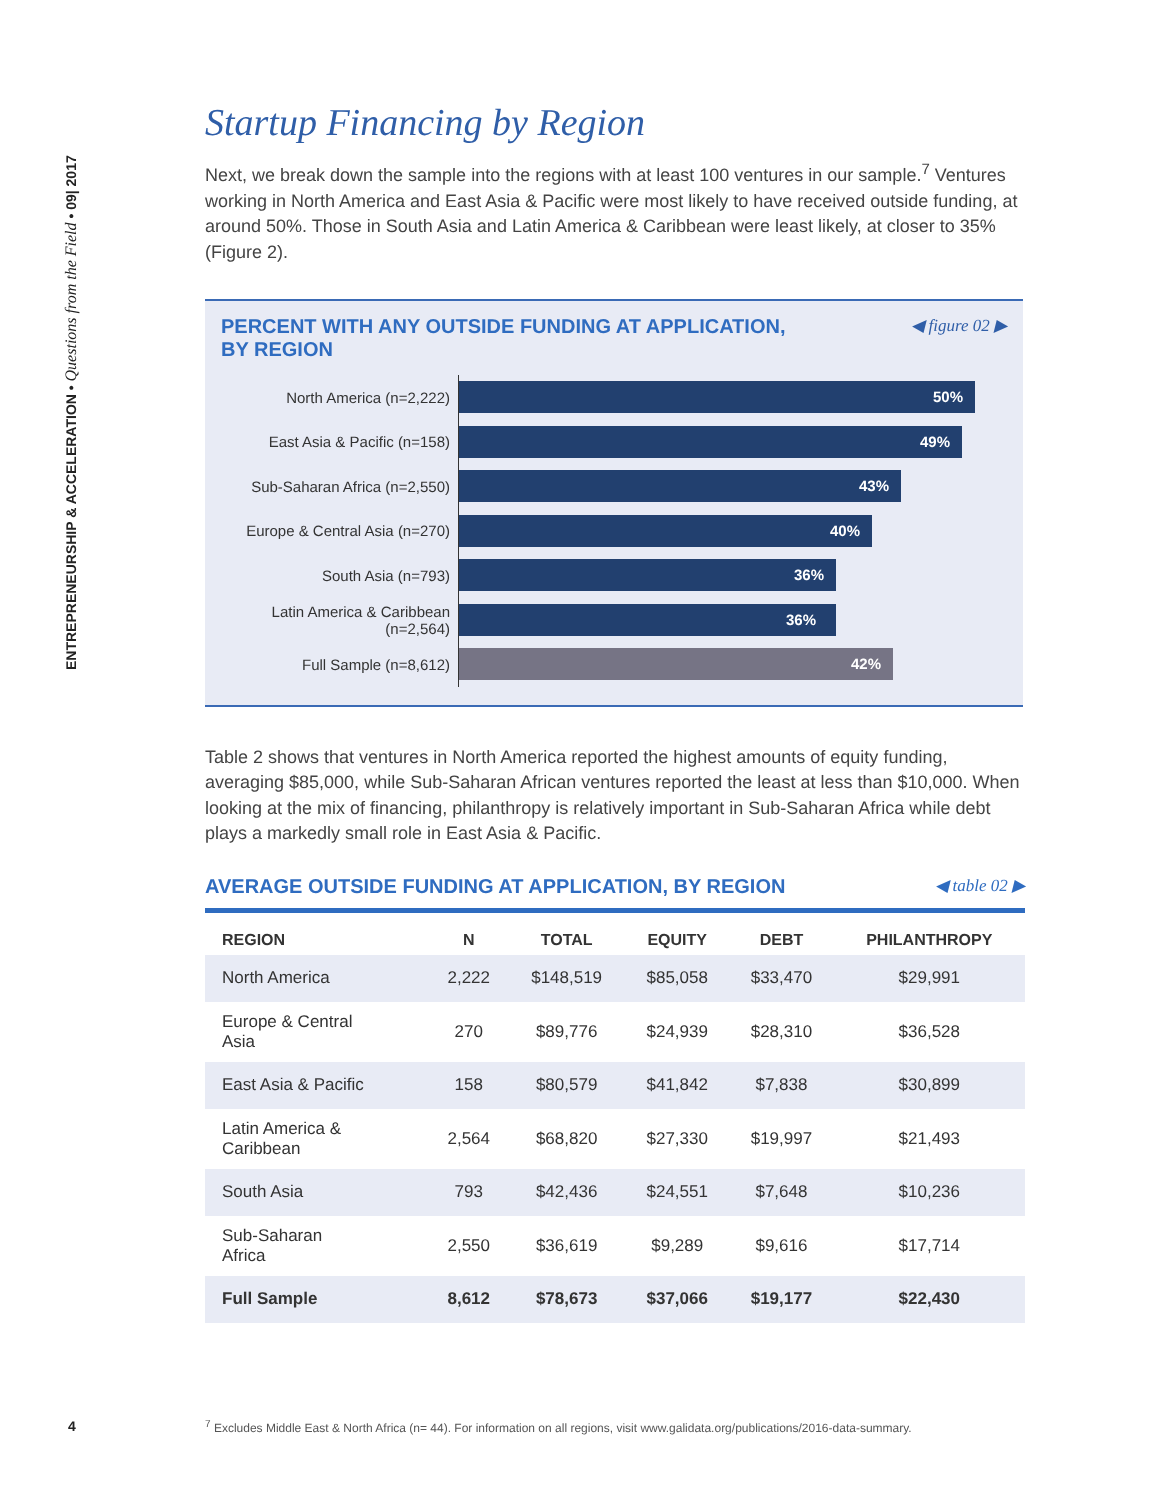ENTREPRENEURSHIP & ACCELERATION • Questions from the Field • 09| 2017
Startup Financing by Region
Next, we break down the sample into the regions with at least 100 ventures in our sample.<sup>7</sup> Ventures working in North America and East Asia & Pacific were most likely to have received outside funding, at around 50%. Those in South Asia and Latin America & Caribbean were least likely, at closer to 35% (Figure 2).
PERCENT WITH ANY OUTSIDE FUNDING AT APPLICATION,
BY REGION ◀ figure 02 ▶
North America (n=2,222)
50%
East Asia & Pacific (n=158)
49%
Sub-Saharan Africa (n=2,550)
43%
Europe & Central Asia (n=270)
40%
South Asia (n=793)
36%
Latin America & Caribbean (n=2,564)
36%
Full Sample (n=8,612)
42%
Table 2 shows that ventures in North America reported the highest amounts of equity funding, averaging $85,000, while Sub-Saharan African ventures reported the least at less than $10,000. When looking at the mix of financing, philanthropy is relatively important in Sub-Saharan Africa while debt plays a markedly small role in East Asia & Pacific.
AVERAGE OUTSIDE FUNDING AT APPLICATION, BY REGION ◀ table 02 ▶
| REGION | N | TOTAL | EQUITY | DEBT | PHILANTHROPY |
| --- | --- | --- | --- | --- | --- |
| North America | 2,222 | $148,519 | $85,058 | $33,470 | $29,991 |
| Europe & Central Asia | 270 | $89,776 | $24,939 | $28,310 | $36,528 |
| East Asia & Pacific | 158 | $80,579 | $41,842 | $7,838 | $30,899 |
| Latin America & Caribbean | 2,564 | $68,820 | $27,330 | $19,997 | $21,493 |
| South Asia | 793 | $42,436 | $24,551 | $7,648 | $10,236 |
| Sub-Saharan Africa | 2,550 | $36,619 | $9,289 | $9,616 | $17,714 |
| Full Sample | 8,612 | $78,673 | $37,066 | $19,177 | $22,430 |
4<sup>7</sup> Excludes Middle East & North Africa (n= 44). For information on all regions, visit www.galidata.org/publications/2016-data-summary.